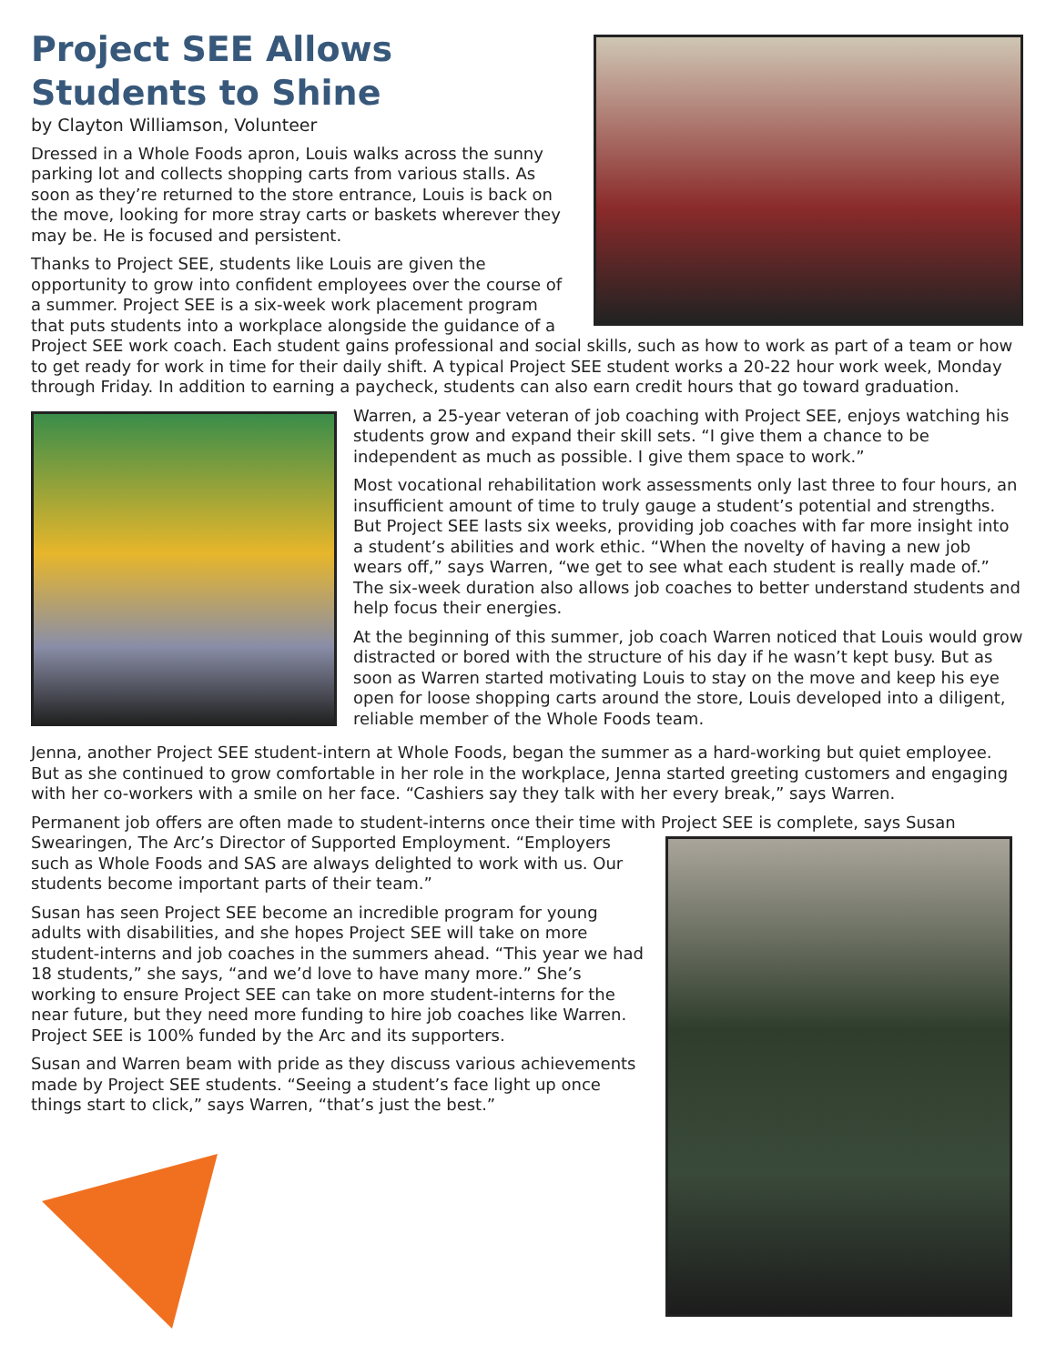Project SEE Allows Students to Shine
by Clayton Williamson, Volunteer
Dressed in a Whole Foods apron, Louis walks across the sunny parking lot and collects shopping carts from various stalls. As soon as they’re returned to the store entrance, Louis is back on the move, looking for more stray carts or baskets wherever they may be. He is focused and persistent.
Thanks to Project SEE, students like Louis are given the opportunity to grow into confident employees over the course of a summer. Project SEE is a six-week work placement program that puts students into a workplace alongside the guidance of a Project SEE work coach. Each student gains professional and social skills, such as how to work as part of a team or how to get ready for work in time for their daily shift. A typical Project SEE student works a 20-22 hour work week, Monday through Friday. In addition to earning a paycheck, students can also earn credit hours that go toward graduation.
Warren, a 25-year veteran of job coaching with Project SEE, enjoys watching his students grow and expand their skill sets. “I give them a chance to be independent as much as possible. I give them space to work.”
Most vocational rehabilitation work assessments only last three to four hours, an insufficient amount of time to truly gauge a student’s potential and strengths. But Project SEE lasts six weeks, providing job coaches with far more insight into a student’s abilities and work ethic. “When the novelty of having a new job wears off,” says Warren, “we get to see what each student is really made of.” The six-week duration also allows job coaches to better understand students and help focus their energies.
At the beginning of this summer, job coach Warren noticed that Louis would grow distracted or bored with the structure of his day if he wasn’t kept busy. But as soon as Warren started motivating Louis to stay on the move and keep his eye open for loose shopping carts around the store, Louis developed into a diligent, reliable member of the Whole Foods team.
Jenna, another Project SEE student-intern at Whole Foods, began the summer as a hard-working but quiet employee. But as she continued to grow comfortable in her role in the workplace, Jenna started greeting customers and engaging with her co-workers with a smile on her face. “Cashiers say they talk with her every break,” says Warren.
Permanent job offers are often made to student-interns once their time with Project SEE is complete, says Susan Swearingen, The Arc’s Director of Supported Employment. “Employers such as Whole Foods and SAS are always delighted to work with us. Our students become important parts of their team.”
Susan has seen Project SEE become an incredible program for young adults with disabilities, and she hopes Project SEE will take on more student-interns and job coaches in the summers ahead. “This year we had 18 students,” she says, “and we’d love to have many more.” She’s working to ensure Project SEE can take on more student-interns for the near future, but they need more funding to hire job coaches like Warren. Project SEE is 100% funded by the Arc and its supporters.
Susan and Warren beam with pride as they discuss various achievements made by Project SEE students. “Seeing a student’s face light up once things start to click,” says Warren, “that’s just the best.”